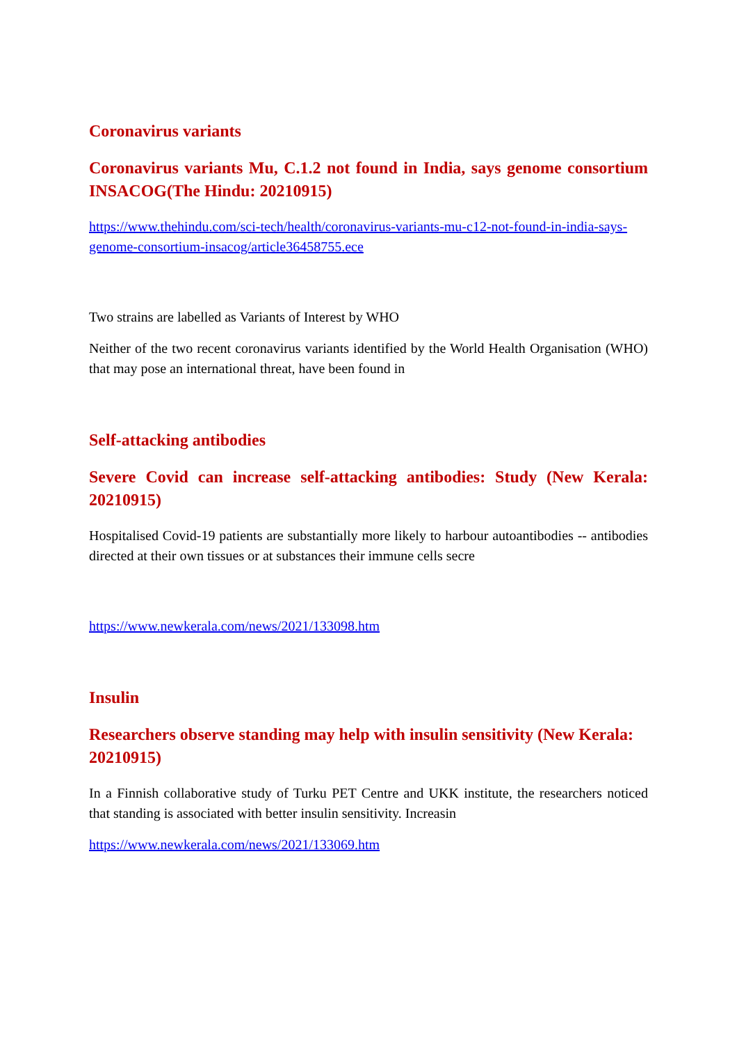Coronavirus variants
Coronavirus variants Mu, C.1.2 not found in India, says genome consortium INSACOG(The Hindu: 20210915)
https://www.thehindu.com/sci-tech/health/coronavirus-variants-mu-c12-not-found-in-india-says-genome-consortium-insacog/article36458755.ece
Two strains are labelled as Variants of Interest by WHO
Neither of the two recent coronavirus variants identified by the World Health Organisation (WHO) that may pose an international threat, have been found in
Self-attacking antibodies
Severe Covid can increase self-attacking antibodies: Study (New Kerala: 20210915)
Hospitalised Covid-19 patients are substantially more likely to harbour autoantibodies -- antibodies directed at their own tissues or at substances their immune cells secre
https://www.newkerala.com/news/2021/133098.htm
Insulin
Researchers observe standing may help with insulin sensitivity (New Kerala: 20210915)
In a Finnish collaborative study of Turku PET Centre and UKK institute, the researchers noticed that standing is associated with better insulin sensitivity. Increasin
https://www.newkerala.com/news/2021/133069.htm